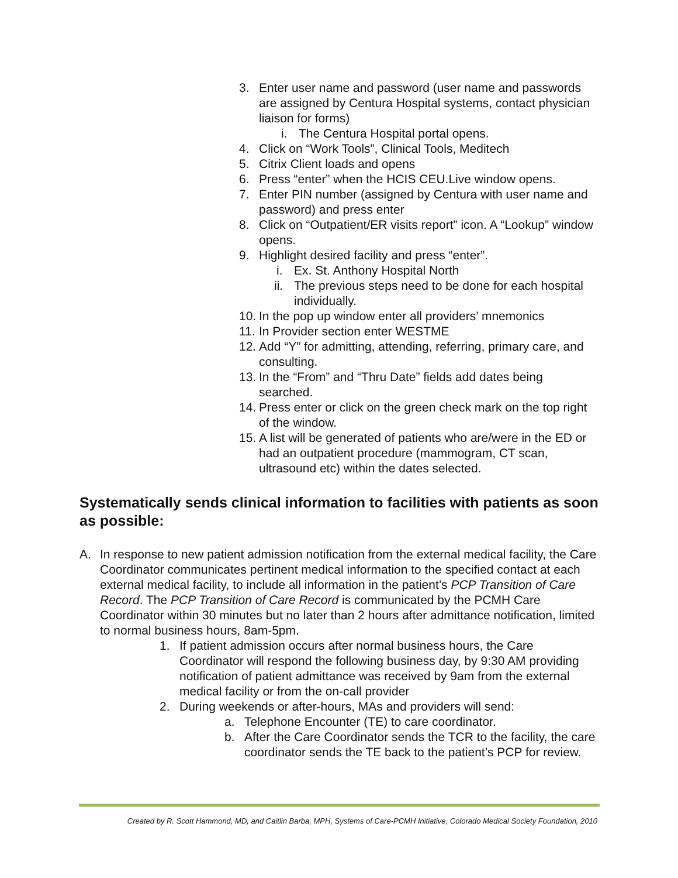3. Enter user name and password (user name and passwords are assigned by Centura Hospital systems, contact physician liaison for forms)
i. The Centura Hospital portal opens.
4. Click on “Work Tools”, Clinical Tools, Meditech
5. Citrix Client loads and opens
6. Press “enter” when the HCIS CEU.Live window opens.
7. Enter PIN number (assigned by Centura with user name and password) and press enter
8. Click on “Outpatient/ER visits report” icon. A “Lookup” window opens.
9. Highlight desired facility and press “enter”.
i. Ex. St. Anthony Hospital North
ii. The previous steps need to be done for each hospital individually.
10. In the pop up window enter all providers’ mnemonics
11. In Provider section enter WESTME
12. Add “Y” for admitting, attending, referring, primary care, and consulting.
13. In the “From” and “Thru Date” fields add dates being searched.
14. Press enter or click on the green check mark on the top right of the window.
15. A list will be generated of patients who are/were in the ED or had an outpatient procedure (mammogram, CT scan, ultrasound etc) within the dates selected.
Systematically sends clinical information to facilities with patients as soon as possible:
A. In response to new patient admission notification from the external medical facility, the Care Coordinator communicates pertinent medical information to the specified contact at each external medical facility, to include all information in the patient’s PCP Transition of Care Record. The PCP Transition of Care Record is communicated by the PCMH Care Coordinator within 30 minutes but no later than 2 hours after admittance notification, limited to normal business hours, 8am-5pm.
1. If patient admission occurs after normal business hours, the Care Coordinator will respond the following business day, by 9:30 AM providing notification of patient admittance was received by 9am from the external medical facility or from the on-call provider
2. During weekends or after-hours, MAs and providers will send:
a. Telephone Encounter (TE) to care coordinator.
b. After the Care Coordinator sends the TCR to the facility, the care coordinator sends the TE back to the patient’s PCP for review.
Created by R. Scott Hammond, MD, and Caitlin Barba, MPH, Systems of Care-PCMH Initiative, Colorado Medical Society Foundation, 2010